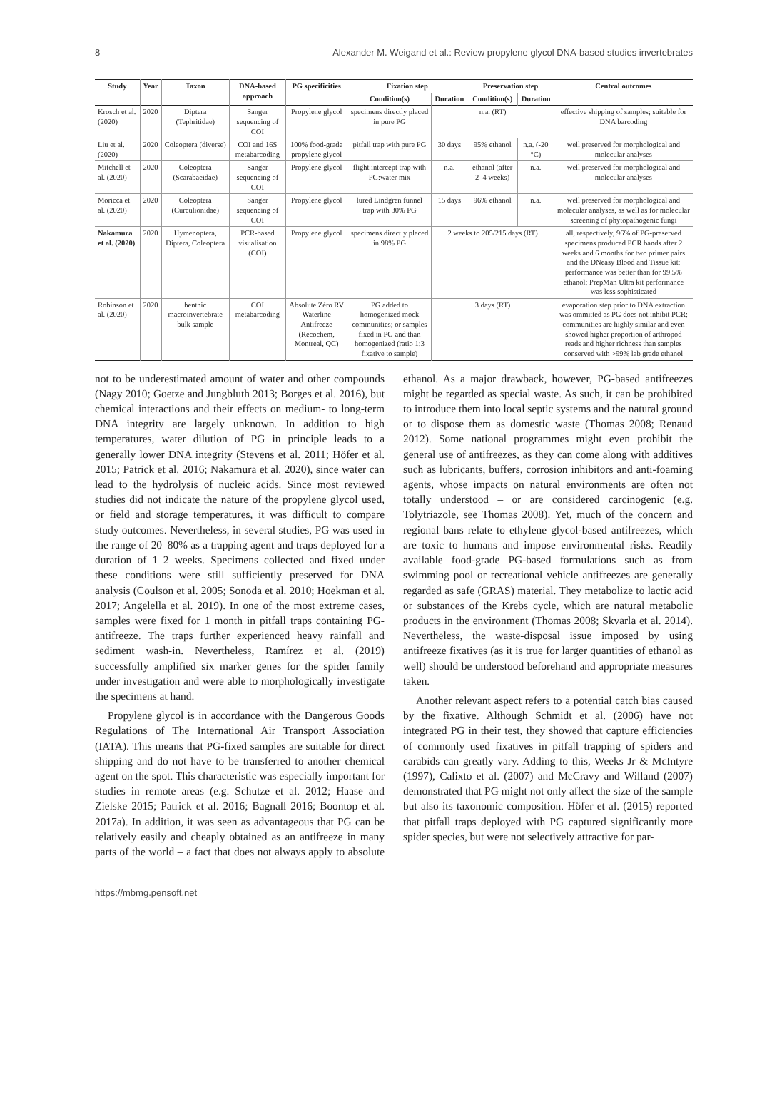8 Alexander M. Weigand et al.: Review propylene glycol DNA-based studies invertebrates
| Study | Year | Taxon | DNA-based approach | PG specificities | Fixation step | | Preservation step | | Central outcomes |
| --- | --- | --- | --- | --- | --- | --- | --- | --- | --- |
| | | | | | Condition(s) | Duration | Condition(s) | Duration | |
| Krosch et al. (2020) | 2020 | Diptera (Tephritidae) | Sanger sequencing of COI | Propylene glycol | specimens directly placed in pure PG | n.a. (RT) | | | effective shipping of samples; suitable for DNA barcoding |
| Liu et al. (2020) | 2020 | Coleoptera (diverse) | COI and 16S metabarcoding | 100% food-grade propylene glycol | pitfall trap with pure PG | 30 days | 95% ethanol | n.a. (-20 °C) | well preserved for morphological and molecular analyses |
| Mitchell et al. (2020) | 2020 | Coleoptera (Scarabaeidae) | Sanger sequencing of COI | Propylene glycol | flight intercept trap with PG:water mix | n.a. | ethanol (after 2–4 weeks) | n.a. | well preserved for morphological and molecular analyses |
| Moricca et al. (2020) | 2020 | Coleoptera (Curculionidae) | Sanger sequencing of COI | Propylene glycol | lured Lindgren funnel trap with 30% PG | 15 days | 96% ethanol | n.a. | well preserved for morphological and molecular analyses, as well as for molecular screening of phytopathogenic fungi |
| Nakamura et al. (2020) | 2020 | Hymenoptera, Diptera, Coleoptera | PCR-based visualisation (COI) | Propylene glycol | specimens directly placed in 98% PG | 2 weeks to 205/215 days (RT) | | | all, respectively, 96% of PG-preserved specimens produced PCR bands after 2 weeks and 6 months for two primer pairs and the DNeasy Blood and Tissue kit; performance was better than for 99.5% ethanol; PrepMan Ultra kit performance was less sophisticated |
| Robinson et al. (2020) | 2020 | benthic macroinvertebrate bulk sample | COI metabarcoding | Absolute Zéro RV Waterline Antifreeze (Recochem, Montreal, QC) | PG added to homogenized mock communities; or samples fixed in PG and than homogenized (ratio 1:3 fixative to sample) | 3 days (RT) | | | evaporation step prior to DNA extraction was ommitted as PG does not inhibit PCR; communities are highly similar and even showed higher proportion of arthropod reads and higher richness than samples conserved with >99% lab grade ethanol |
not to be underestimated amount of water and other compounds (Nagy 2010; Goetze and Jungbluth 2013; Borges et al. 2016), but chemical interactions and their effects on medium- to long-term DNA integrity are largely unknown. In addition to high temperatures, water dilution of PG in principle leads to a generally lower DNA integrity (Stevens et al. 2011; Höfer et al. 2015; Patrick et al. 2016; Nakamura et al. 2020), since water can lead to the hydrolysis of nucleic acids. Since most reviewed studies did not indicate the nature of the propylene glycol used, or field and storage temperatures, it was difficult to compare study outcomes. Nevertheless, in several studies, PG was used in the range of 20–80% as a trapping agent and traps deployed for a duration of 1–2 weeks. Specimens collected and fixed under these conditions were still sufficiently preserved for DNA analysis (Coulson et al. 2005; Sonoda et al. 2010; Hoekman et al. 2017; Angelella et al. 2019). In one of the most extreme cases, samples were fixed for 1 month in pitfall traps containing PG-antifreeze. The traps further experienced heavy rainfall and sediment wash-in. Nevertheless, Ramírez et al. (2019) successfully amplified six marker genes for the spider family under investigation and were able to morphologically investigate the specimens at hand.
Propylene glycol is in accordance with the Dangerous Goods Regulations of The International Air Transport Association (IATA). This means that PG-fixed samples are suitable for direct shipping and do not have to be transferred to another chemical agent on the spot. This characteristic was especially important for studies in remote areas (e.g. Schutze et al. 2012; Haase and Zielske 2015; Patrick et al. 2016; Bagnall 2016; Boontop et al. 2017a). In addition, it was seen as advantageous that PG can be relatively easily and cheaply obtained as an antifreeze in many parts of the world – a fact that does not always apply to absolute ethanol. As a major drawback, however, PG-based antifreezes might be regarded as special waste. As such, it can be prohibited to introduce them into local septic systems and the natural ground or to dispose them as domestic waste (Thomas 2008; Renaud 2012). Some national programmes might even prohibit the general use of antifreezes, as they can come along with additives such as lubricants, buffers, corrosion inhibitors and anti-foaming agents, whose impacts on natural environments are often not totally understood – or are considered carcinogenic (e.g. Tolytriazole, see Thomas 2008). Yet, much of the concern and regional bans relate to ethylene glycol-based antifreezes, which are toxic to humans and impose environmental risks. Readily available food-grade PG-based formulations such as from swimming pool or recreational vehicle antifreezes are generally regarded as safe (GRAS) material. They metabolize to lactic acid or substances of the Krebs cycle, which are natural metabolic products in the environment (Thomas 2008; Skvarla et al. 2014). Nevertheless, the waste-disposal issue imposed by using antifreeze fixatives (as it is true for larger quantities of ethanol as well) should be understood beforehand and appropriate measures taken.
Another relevant aspect refers to a potential catch bias caused by the fixative. Although Schmidt et al. (2006) have not integrated PG in their test, they showed that capture efficiencies of commonly used fixatives in pitfall trapping of spiders and carabids can greatly vary. Adding to this, Weeks Jr & McIntyre (1997), Calixto et al. (2007) and McCravy and Willand (2007) demonstrated that PG might not only affect the size of the sample but also its taxonomic composition. Höfer et al. (2015) reported that pitfall traps deployed with PG captured significantly more spider species, but were not selectively attractive for par-
https://mbmg.pensoft.net